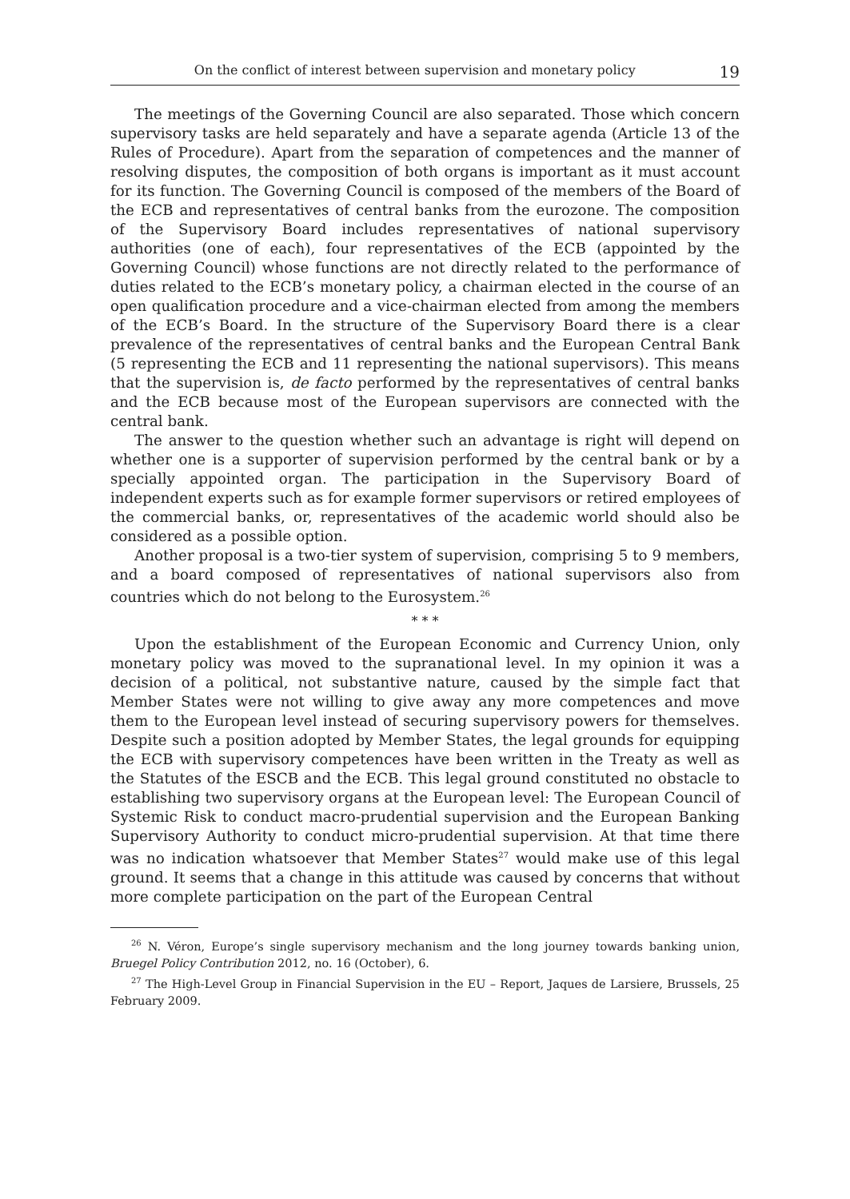On the conflict of interest between supervision and monetary policy 19
The meetings of the Governing Council are also separated. Those which concern supervisory tasks are held separately and have a separate agenda (Article 13 of the Rules of Procedure). Apart from the separation of competences and the manner of resolving disputes, the composition of both organs is important as it must account for its function. The Governing Council is composed of the members of the Board of the ECB and representatives of central banks from the eurozone. The composition of the Supervisory Board includes representatives of national supervisory authorities (one of each), four representatives of the ECB (appointed by the Governing Council) whose functions are not directly related to the performance of duties related to the ECB’s monetary policy, a chairman elected in the course of an open qualification procedure and a vice-chairman elected from among the members of the ECB’s Board. In the structure of the Supervisory Board there is a clear prevalence of the representatives of central banks and the European Central Bank (5 representing the ECB and 11 representing the national supervisors). This means that the supervision is, de facto performed by the representatives of central banks and the ECB because most of the European supervisors are connected with the central bank.
The answer to the question whether such an advantage is right will depend on whether one is a supporter of supervision performed by the central bank or by a specially appointed organ. The participation in the Supervisory Board of independent experts such as for example former supervisors or retired employees of the commercial banks, or, representatives of the academic world should also be considered as a possible option.
Another proposal is a two-tier system of supervision, comprising 5 to 9 members, and a board composed of representatives of national supervisors also from countries which do not belong to the Eurosystem.<sup>26</sup>
* * *
Upon the establishment of the European Economic and Currency Union, only monetary policy was moved to the supranational level. In my opinion it was a decision of a political, not substantive nature, caused by the simple fact that Member States were not willing to give away any more competences and move them to the European level instead of securing supervisory powers for themselves. Despite such a position adopted by Member States, the legal grounds for equipping the ECB with supervisory competences have been written in the Treaty as well as the Statutes of the ESCB and the ECB. This legal ground constituted no obstacle to establishing two supervisory organs at the European level: The European Council of Systemic Risk to conduct macro-prudential supervision and the European Banking Supervisory Authority to conduct micro-prudential supervision. At that time there was no indication whatsoever that Member States<sup>27</sup> would make use of this legal ground. It seems that a change in this attitude was caused by concerns that without more complete participation on the part of the European Central
<sup>26</sup> N. Véron, Europe’s single supervisory mechanism and the long journey towards banking union, Bruegel Policy Contribution 2012, no. 16 (October), 6.
<sup>27</sup> The High-Level Group in Financial Supervision in the EU – Report, Jaques de Larsiere, Brussels, 25 February 2009.